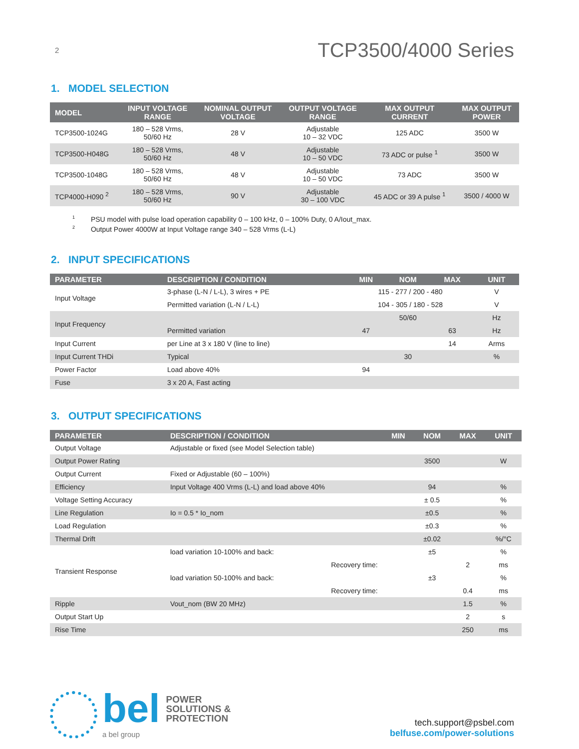2 TCP3500/4000 Series
1. MODEL SELECTION
| MODEL | INPUT VOLTAGE RANGE | NOMINAL OUTPUT VOLTAGE | OUTPUT VOLTAGE RANGE | MAX OUTPUT CURRENT | MAX OUTPUT POWER |
| --- | --- | --- | --- | --- | --- |
| TCP3500-1024G | 180 – 528 Vrms, 50/60 Hz | 28 V | Adjustable 10 – 32 VDC | 125 ADC | 3500 W |
| TCP3500-H048G | 180 – 528 Vrms, 50/60 Hz | 48 V | Adjustable 10 – 50 VDC | 73 ADC or pulse <sup>1</sup> | 3500 W |
| TCP3500-1048G | 180 – 528 Vrms, 50/60 Hz | 48 V | Adjustable 10 – 50 VDC | 73 ADC | 3500 W |
| TCP4000-H090 <sup>2</sup> | 180 – 528 Vrms, 50/60 Hz | 90 V | Adjustable 30 – 100 VDC | 45 ADC or 39 A pulse <sup>1</sup> | 3500 / 4000 W |
<sup>1</sup> PSU model with pulse load operation capability 0 – 100 kHz, 0 – 100% Duty, 0 A/Iout_max.
<sup>2</sup> Output Power 4000W at Input Voltage range 340 – 528 Vrms (L-L)
2. INPUT SPECIFICATIONS
| PARAMETER | DESCRIPTION / CONDITION | MIN | NOM | MAX | UNIT |
| --- | --- | --- | --- | --- | --- |
| Input Voltage | 3-phase (L-N / L-L), 3 wires + PE | 115 - 277 / 200 - 480 | | | V |
| | Permitted variation (L-N / L-L) | 104 - 305 / 180 - 528 | | | V |
| Input Frequency | | | 50/60 | | Hz |
| | Permitted variation | 47 | | 63 | Hz |
| Input Current | per Line at 3 x 180 V (line to line) | | | 14 | Arms |
| Input Current THDi | Typical | | 30 | | % |
| Power Factor | Load above 40% | 94 | | | |
| Fuse | 3 x 20 A, Fast acting | | | | |
3. OUTPUT SPECIFICATIONS
| PARAMETER | DESCRIPTION / CONDITION | | MIN | NOM | MAX | UNIT |
| --- | --- | --- | --- | --- | --- | --- |
| Output Voltage | Adjustable or fixed (see Model Selection table) | | | | | |
| Output Power Rating | | | | 3500 | | W |
| Output Current | Fixed or Adjustable (60 – 100%) | | | | | |
| Efficiency | Input Voltage 400 Vrms (L-L) and load above 40% | | | 94 | | % |
| Voltage Setting Accuracy | | | | ± 0.5 | | % |
| Line Regulation | Io = 0.5 * Io_nom | | | ±0.5 | | % |
| Load Regulation | | | | ±0.3 | | % |
| Thermal Drift | | | | ±0.02 | | %/°C |
| Transient Response | load variation 10-100% and back: | | | ±5 | | % |
| | | Recovery time: | | | 2 | ms |
| | load variation 50-100% and back: | | | ±3 | | % |
| | | Recovery time: | | | 0.4 | ms |
| Ripple | Vout_nom (BW 20 MHz) | | | | 1.5 | % |
| Output Start Up | | | | | 2 | s |
| Rise Time | | | | | 250 | ms |
bel POWER
SOLUTIONS &
PROTECTION
a bel group
tech.support@psbel.com
belfuse.com/power-solutions